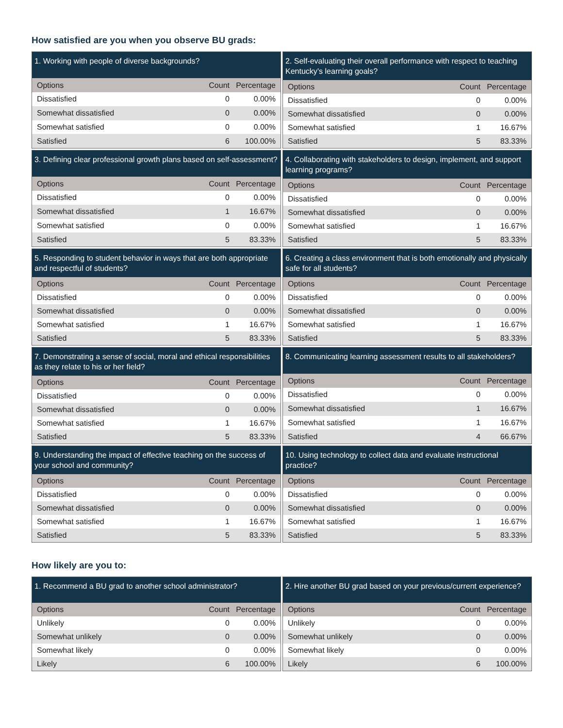How satisfied are you when you observe BU grads:
| 1. Working with people of diverse backgrounds? | | |
| --- | --- | --- |
| Options | Count | Percentage |
| Dissatisfied | 0 | 0.00% |
| Somewhat dissatisfied | 0 | 0.00% |
| Somewhat satisfied | 0 | 0.00% |
| Satisfied | 6 | 100.00% |
| 2. Self-evaluating their overall performance with respect to teaching Kentucky’s learning goals? | | |
| --- | --- | --- |
| Options | Count | Percentage |
| Dissatisfied | 0 | 0.00% |
| Somewhat dissatisfied | 0 | 0.00% |
| Somewhat satisfied | 1 | 16.67% |
| Satisfied | 5 | 83.33% |
| 3. Defining clear professional growth plans based on self-assessment? | | |
| --- | --- | --- |
| Options | Count | Percentage |
| Dissatisfied | 0 | 0.00% |
| Somewhat dissatisfied | 1 | 16.67% |
| Somewhat satisfied | 0 | 0.00% |
| Satisfied | 5 | 83.33% |
| 4. Collaborating with stakeholders to design, implement, and support learning programs? | | |
| --- | --- | --- |
| Options | Count | Percentage |
| Dissatisfied | 0 | 0.00% |
| Somewhat dissatisfied | 0 | 0.00% |
| Somewhat satisfied | 1 | 16.67% |
| Satisfied | 5 | 83.33% |
| 5. Responding to student behavior in ways that are both appropriate and respectful of students? | | |
| --- | --- | --- |
| Options | Count | Percentage |
| Dissatisfied | 0 | 0.00% |
| Somewhat dissatisfied | 0 | 0.00% |
| Somewhat satisfied | 1 | 16.67% |
| Satisfied | 5 | 83.33% |
| 6. Creating a class environment that is both emotionally and physically safe for all students? | | |
| --- | --- | --- |
| Options | Count | Percentage |
| Dissatisfied | 0 | 0.00% |
| Somewhat dissatisfied | 0 | 0.00% |
| Somewhat satisfied | 1 | 16.67% |
| Satisfied | 5 | 83.33% |
| 7. Demonstrating a sense of social, moral and ethical responsibilities as they relate to his or her field? | | |
| --- | --- | --- |
| Options | Count | Percentage |
| Dissatisfied | 0 | 0.00% |
| Somewhat dissatisfied | 0 | 0.00% |
| Somewhat satisfied | 1 | 16.67% |
| Satisfied | 5 | 83.33% |
| 8. Communicating learning assessment results to all stakeholders? | | |
| --- | --- | --- |
| Options | Count | Percentage |
| Dissatisfied | 0 | 0.00% |
| Somewhat dissatisfied | 1 | 16.67% |
| Somewhat satisfied | 1 | 16.67% |
| Satisfied | 4 | 66.67% |
| 9. Understanding the impact of effective teaching on the success of your school and community? | | |
| --- | --- | --- |
| Options | Count | Percentage |
| Dissatisfied | 0 | 0.00% |
| Somewhat dissatisfied | 0 | 0.00% |
| Somewhat satisfied | 1 | 16.67% |
| Satisfied | 5 | 83.33% |
| 10. Using technology to collect data and evaluate instructional practice? | | |
| --- | --- | --- |
| Options | Count | Percentage |
| Dissatisfied | 0 | 0.00% |
| Somewhat dissatisfied | 0 | 0.00% |
| Somewhat satisfied | 1 | 16.67% |
| Satisfied | 5 | 83.33% |
How likely are you to:
| 1. Recommend a BU grad to another school administrator? | | |
| --- | --- | --- |
| Options | Count | Percentage |
| Unlikely | 0 | 0.00% |
| Somewhat unlikely | 0 | 0.00% |
| Somewhat likely | 0 | 0.00% |
| Likely | 6 | 100.00% |
| 2. Hire another BU grad based on your previous/current experience? | | |
| --- | --- | --- |
| Options | Count | Percentage |
| Unlikely | 0 | 0.00% |
| Somewhat unlikely | 0 | 0.00% |
| Somewhat likely | 0 | 0.00% |
| Likely | 6 | 100.00% |